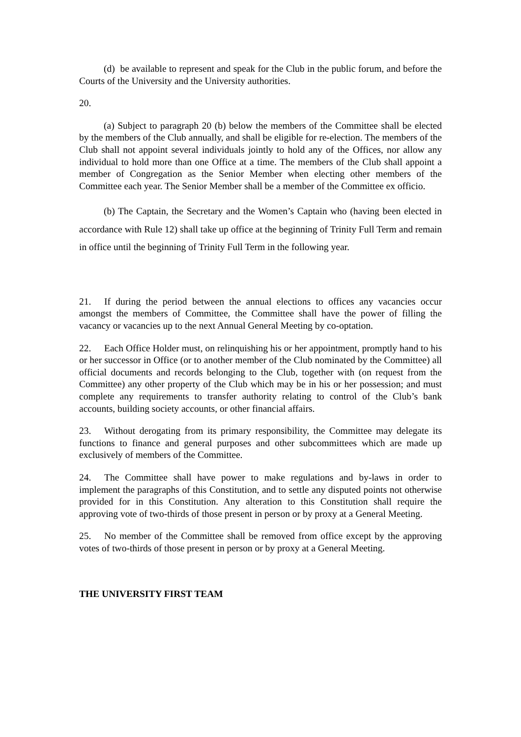(d) be available to represent and speak for the Club in the public forum, and before the Courts of the University and the University authorities.
20.
(a) Subject to paragraph 20 (b) below the members of the Committee shall be elected by the members of the Club annually, and shall be eligible for re-election. The members of the Club shall not appoint several individuals jointly to hold any of the Offices, nor allow any individual to hold more than one Office at a time. The members of the Club shall appoint a member of Congregation as the Senior Member when electing other members of the Committee each year. The Senior Member shall be a member of the Committee ex officio.
(b) The Captain, the Secretary and the Women’s Captain who (having been elected in accordance with Rule 12) shall take up office at the beginning of Trinity Full Term and remain in office until the beginning of Trinity Full Term in the following year.
21. If during the period between the annual elections to offices any vacancies occur amongst the members of Committee, the Committee shall have the power of filling the vacancy or vacancies up to the next Annual General Meeting by co-optation.
22. Each Office Holder must, on relinquishing his or her appointment, promptly hand to his or her successor in Office (or to another member of the Club nominated by the Committee) all official documents and records belonging to the Club, together with (on request from the Committee) any other property of the Club which may be in his or her possession; and must complete any requirements to transfer authority relating to control of the Club’s bank accounts, building society accounts, or other financial affairs.
23. Without derogating from its primary responsibility, the Committee may delegate its functions to finance and general purposes and other subcommittees which are made up exclusively of members of the Committee.
24. The Committee shall have power to make regulations and by-laws in order to implement the paragraphs of this Constitution, and to settle any disputed points not otherwise provided for in this Constitution. Any alteration to this Constitution shall require the approving vote of two-thirds of those present in person or by proxy at a General Meeting.
25. No member of the Committee shall be removed from office except by the approving votes of two-thirds of those present in person or by proxy at a General Meeting.
THE UNIVERSITY FIRST TEAM